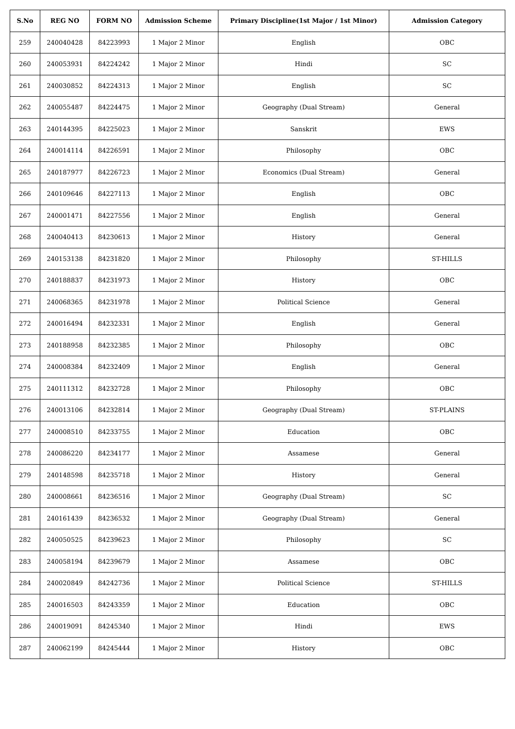| S.No | REG NO | FORM NO | Admission Scheme | Primary Discipline(1st Major / 1st Minor) | Admission Category |
| --- | --- | --- | --- | --- | --- |
| 259 | 240040428 | 84223993 | 1 Major 2 Minor | English | OBC |
| 260 | 240053931 | 84224242 | 1 Major 2 Minor | Hindi | SC |
| 261 | 240030852 | 84224313 | 1 Major 2 Minor | English | SC |
| 262 | 240055487 | 84224475 | 1 Major 2 Minor | Geography (Dual Stream) | General |
| 263 | 240144395 | 84225023 | 1 Major 2 Minor | Sanskrit | EWS |
| 264 | 240014114 | 84226591 | 1 Major 2 Minor | Philosophy | OBC |
| 265 | 240187977 | 84226723 | 1 Major 2 Minor | Economics (Dual Stream) | General |
| 266 | 240109646 | 84227113 | 1 Major 2 Minor | English | OBC |
| 267 | 240001471 | 84227556 | 1 Major 2 Minor | English | General |
| 268 | 240040413 | 84230613 | 1 Major 2 Minor | History | General |
| 269 | 240153138 | 84231820 | 1 Major 2 Minor | Philosophy | ST-HILLS |
| 270 | 240188837 | 84231973 | 1 Major 2 Minor | History | OBC |
| 271 | 240068365 | 84231978 | 1 Major 2 Minor | Political Science | General |
| 272 | 240016494 | 84232331 | 1 Major 2 Minor | English | General |
| 273 | 240188958 | 84232385 | 1 Major 2 Minor | Philosophy | OBC |
| 274 | 240008384 | 84232409 | 1 Major 2 Minor | English | General |
| 275 | 240111312 | 84232728 | 1 Major 2 Minor | Philosophy | OBC |
| 276 | 240013106 | 84232814 | 1 Major 2 Minor | Geography (Dual Stream) | ST-PLAINS |
| 277 | 240008510 | 84233755 | 1 Major 2 Minor | Education | OBC |
| 278 | 240086220 | 84234177 | 1 Major 2 Minor | Assamese | General |
| 279 | 240148598 | 84235718 | 1 Major 2 Minor | History | General |
| 280 | 240008661 | 84236516 | 1 Major 2 Minor | Geography (Dual Stream) | SC |
| 281 | 240161439 | 84236532 | 1 Major 2 Minor | Geography (Dual Stream) | General |
| 282 | 240050525 | 84239623 | 1 Major 2 Minor | Philosophy | SC |
| 283 | 240058194 | 84239679 | 1 Major 2 Minor | Assamese | OBC |
| 284 | 240020849 | 84242736 | 1 Major 2 Minor | Political Science | ST-HILLS |
| 285 | 240016503 | 84243359 | 1 Major 2 Minor | Education | OBC |
| 286 | 240019091 | 84245340 | 1 Major 2 Minor | Hindi | EWS |
| 287 | 240062199 | 84245444 | 1 Major 2 Minor | History | OBC |